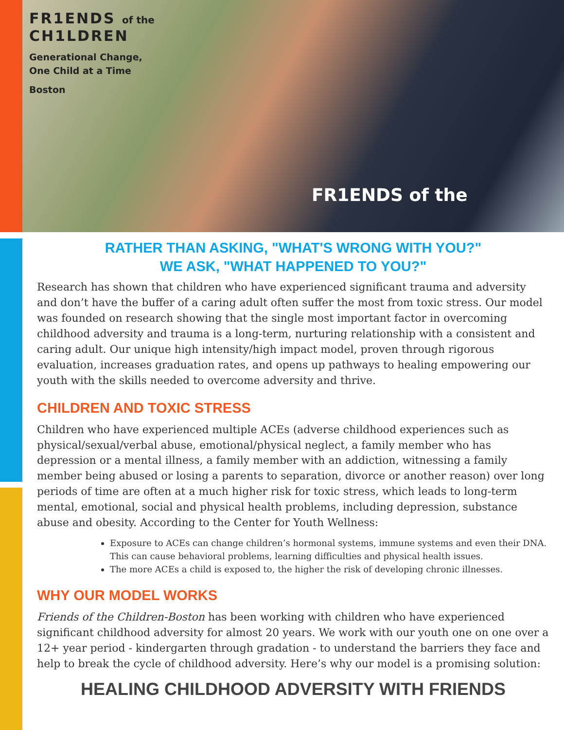FR1ENDS of the
CH1LDREN
Generational Change,
One Child at a Time
Boston
FR1ENDS of the
RATHER THAN ASKING, "WHAT'S WRONG WITH YOU?"
WE ASK, "WHAT HAPPENED TO YOU?"
Research has shown that children who have experienced significant trauma and adversity and don’t have the buffer of a caring adult often suffer the most from toxic stress. Our model was founded on research showing that the single most important factor in overcoming childhood adversity and trauma is a long-term, nurturing relationship with a consistent and caring adult. Our unique high intensity/high impact model, proven through rigorous evaluation, increases graduation rates, and opens up pathways to healing empowering our youth with the skills needed to overcome adversity and thrive.
CHILDREN AND TOXIC STRESS
Children who have experienced multiple ACEs (adverse childhood experiences such as physical/sexual/verbal abuse, emotional/physical neglect, a family member who has depression or a mental illness, a family member with an addiction, witnessing a family member being abused or losing a parents to separation, divorce or another reason) over long periods of time are often at a much higher risk for toxic stress, which leads to long-term mental, emotional, social and physical health problems, including depression, substance abuse and obesity. According to the Center for Youth Wellness:
Exposure to ACEs can change children’s hormonal systems, immune systems and even their DNA. This can cause behavioral problems, learning difficulties and physical health issues.
The more ACEs a child is exposed to, the higher the risk of developing chronic illnesses.
WHY OUR MODEL WORKS
Friends of the Children-Boston has been working with children who have experienced significant childhood adversity for almost 20 years. We work with our youth one on one over a 12+ year period - kindergarten through gradation - to understand the barriers they face and help to break the cycle of childhood adversity. Here’s why our model is a promising solution:
HEALING CHILDHOOD ADVERSITY WITH FRIENDS